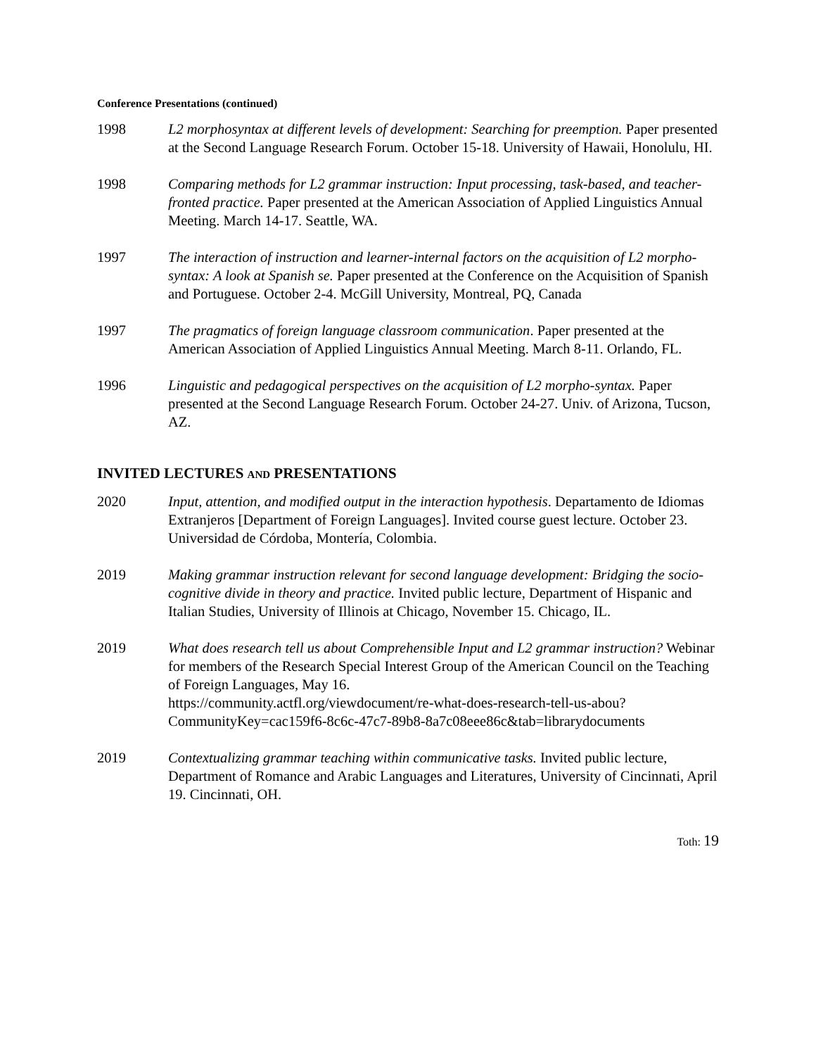Conference Presentations (continued)
1998 L2 morphosyntax at different levels of development: Searching for preemption. Paper presented at the Second Language Research Forum. October 15-18. University of Hawaii, Honolulu, HI.
1998 Comparing methods for L2 grammar instruction: Input processing, task-based, and teacher-fronted practice. Paper presented at the American Association of Applied Linguistics Annual Meeting. March 14-17. Seattle, WA.
1997 The interaction of instruction and learner-internal factors on the acquisition of L2 morpho-syntax: A look at Spanish se. Paper presented at the Conference on the Acquisition of Spanish and Portuguese. October 2-4. McGill University, Montreal, PQ, Canada
1997 The pragmatics of foreign language classroom communication. Paper presented at the American Association of Applied Linguistics Annual Meeting. March 8-11. Orlando, FL.
1996 Linguistic and pedagogical perspectives on the acquisition of L2 morpho-syntax. Paper presented at the Second Language Research Forum. October 24-27. Univ. of Arizona, Tucson, AZ.
INVITED LECTURES AND PRESENTATIONS
2020 Input, attention, and modified output in the interaction hypothesis. Departamento de Idiomas Extranjeros [Department of Foreign Languages]. Invited course guest lecture. October 23. Universidad de Córdoba, Montería, Colombia.
2019 Making grammar instruction relevant for second language development: Bridging the socio-cognitive divide in theory and practice. Invited public lecture, Department of Hispanic and Italian Studies, University of Illinois at Chicago, November 15. Chicago, IL.
2019 What does research tell us about Comprehensible Input and L2 grammar instruction? Webinar for members of the Research Special Interest Group of the American Council on the Teaching of Foreign Languages, May 16.
https://community.actfl.org/viewdocument/re-what-does-research-tell-us-abou?CommunityKey=cac159f6-8c6c-47c7-89b8-8a7c08eee86c&tab=librarydocuments
2019 Contextualizing grammar teaching within communicative tasks. Invited public lecture, Department of Romance and Arabic Languages and Literatures, University of Cincinnati, April 19. Cincinnati, OH.
Toth: 19